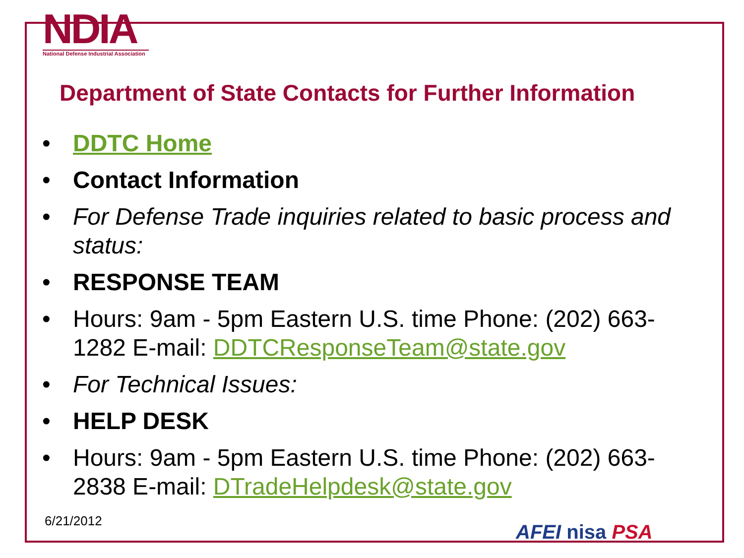NDIA
National Defense Industrial Association
Department of State Contacts for Further Information
• DDTC Home
• Contact Information
• For Defense Trade inquiries related to basic process and status:
• RESPONSE TEAM
• Hours: 9am - 5pm Eastern U.S. time Phone: (202) 663-1282 E-mail: DDTCResponseTeam@state.gov
• For Technical Issues:
• HELP DESK
• Hours: 9am - 5pm Eastern U.S. time Phone: (202) 663-2838 E-mail: DTradeHelpdesk@state.gov
6/21/2012 AFEI nisa PSA